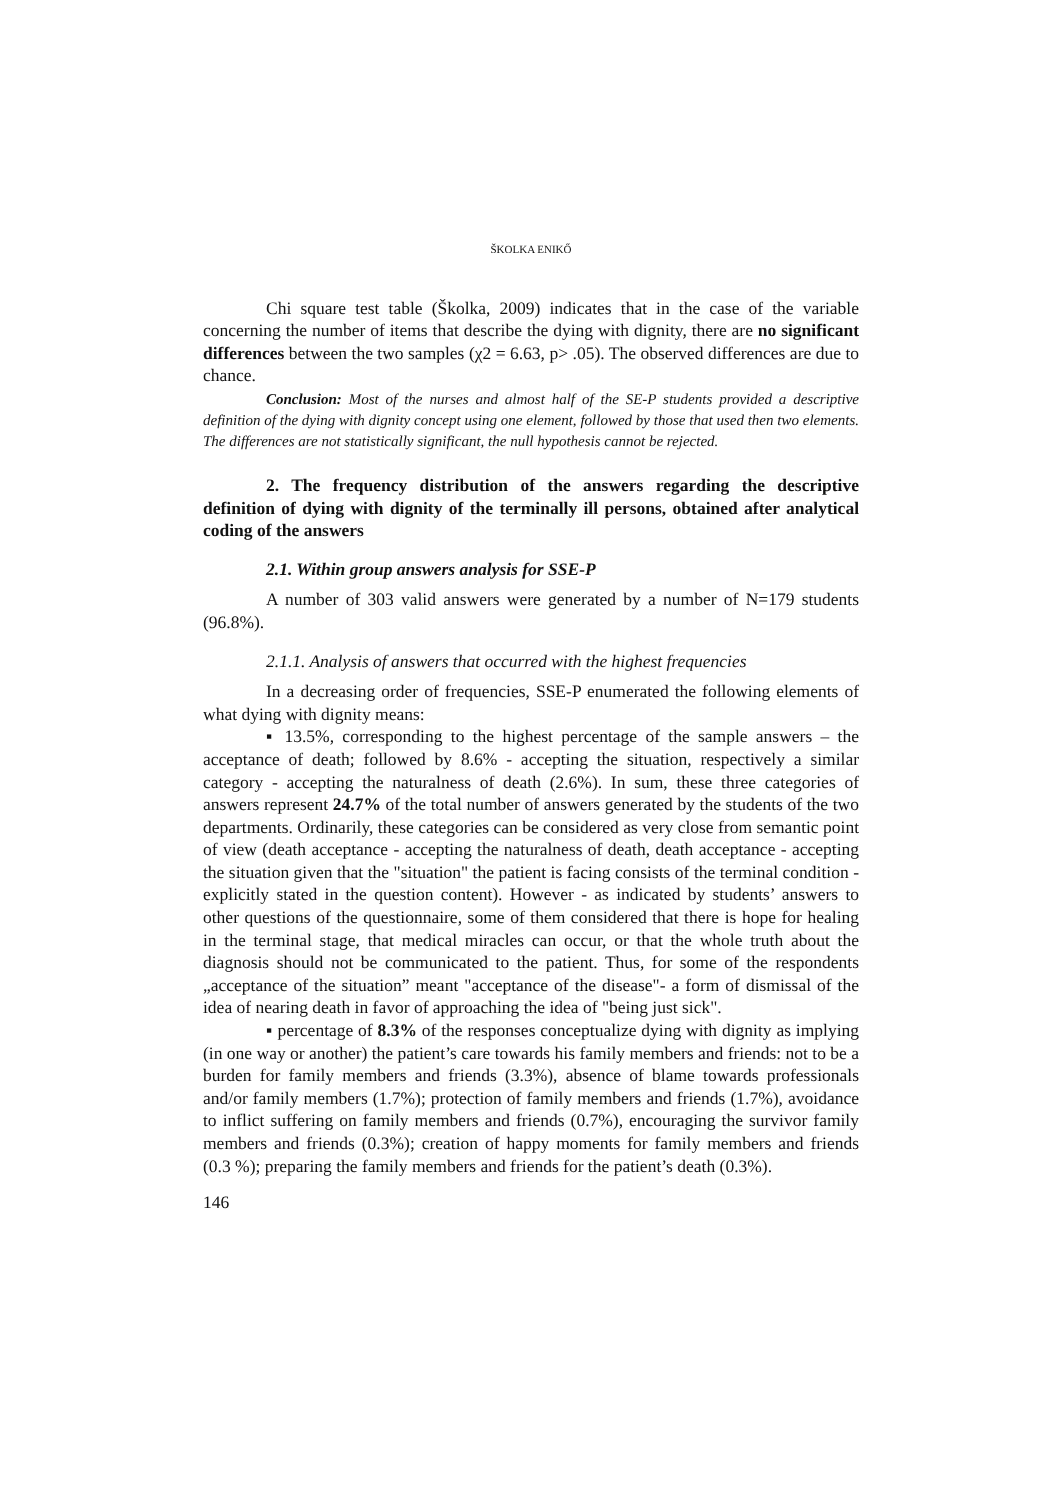ŠKOLKA ENIKŐ
Chi square test table (Školka, 2009) indicates that in the case of the variable concerning the number of items that describe the dying with dignity, there are no significant differences between the two samples (χ2 = 6.63, p> .05). The observed differences are due to chance.
Conclusion: Most of the nurses and almost half of the SE-P students provided a descriptive definition of the dying with dignity concept using one element, followed by those that used then two elements. The differences are not statistically significant, the null hypothesis cannot be rejected.
2. The frequency distribution of the answers regarding the descriptive definition of dying with dignity of the terminally ill persons, obtained after analytical coding of the answers
2.1. Within group answers analysis for SSE-P
A number of 303 valid answers were generated by a number of N=179 students (96.8%).
2.1.1. Analysis of answers that occurred with the highest frequencies
In a decreasing order of frequencies, SSE-P enumerated the following elements of what dying with dignity means:
▪ 13.5%, corresponding to the highest percentage of the sample answers – the acceptance of death; followed by 8.6% - accepting the situation, respectively a similar category - accepting the naturalness of death (2.6%). In sum, these three categories of answers represent 24.7% of the total number of answers generated by the students of the two departments. Ordinarily, these categories can be considered as very close from semantic point of view (death acceptance - accepting the naturalness of death, death acceptance - accepting the situation given that the "situation" the patient is facing consists of the terminal condition - explicitly stated in the question content). However - as indicated by students’ answers to other questions of the questionnaire, some of them considered that there is hope for healing in the terminal stage, that medical miracles can occur, or that the whole truth about the diagnosis should not be communicated to the patient. Thus, for some of the respondents „acceptance of the situation” meant "acceptance of the disease"- a form of dismissal of the idea of nearing death in favor of approaching the idea of "being just sick".
▪ percentage of 8.3% of the responses conceptualize dying with dignity as implying (in one way or another) the patient’s care towards his family members and friends: not to be a burden for family members and friends (3.3%), absence of blame towards professionals and/or family members (1.7%); protection of family members and friends (1.7%), avoidance to inflict suffering on family members and friends (0.7%), encouraging the survivor family members and friends (0.3%); creation of happy moments for family members and friends (0.3 %); preparing the family members and friends for the patient’s death (0.3%).
146